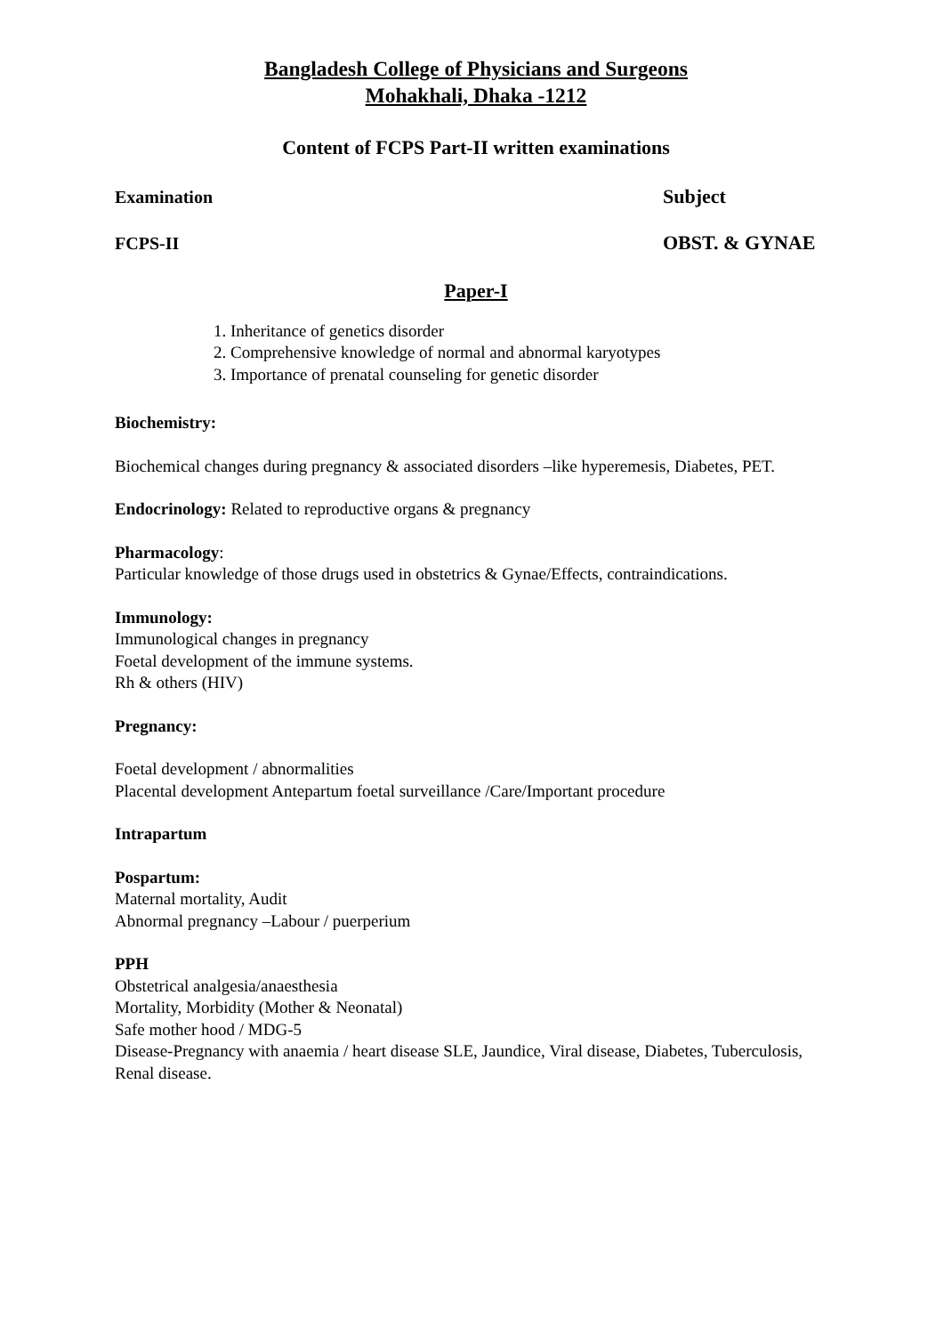Bangladesh College of Physicians and Surgeons
Mohakhali, Dhaka -1212
Content of FCPS Part-II written examinations
Examination Subject
FCPS-II OBST. & GYNAE
Paper-I
1. Inheritance of genetics disorder
2. Comprehensive knowledge of normal and abnormal karyotypes
3. Importance of prenatal counseling for genetic disorder
Biochemistry:
Biochemical changes during pregnancy & associated disorders –like hyperemesis, Diabetes, PET.
Endocrinology: Related to reproductive organs & pregnancy
Pharmacology:
Particular knowledge of those drugs used in obstetrics & Gynae/Effects, contraindications.
Immunology:
Immunological changes in pregnancy
Foetal development of the immune systems.
Rh & others (HIV)
Pregnancy:
Foetal development / abnormalities
Placental development Antepartum foetal surveillance /Care/Important procedure
Intrapartum
Pospartum:
Maternal mortality, Audit
Abnormal pregnancy –Labour / puerperium
PPH
Obstetrical analgesia/anaesthesia
Mortality, Morbidity (Mother & Neonatal)
Safe mother hood / MDG-5
Disease-Pregnancy with anaemia / heart disease SLE, Jaundice, Viral disease, Diabetes, Tuberculosis, Renal disease.